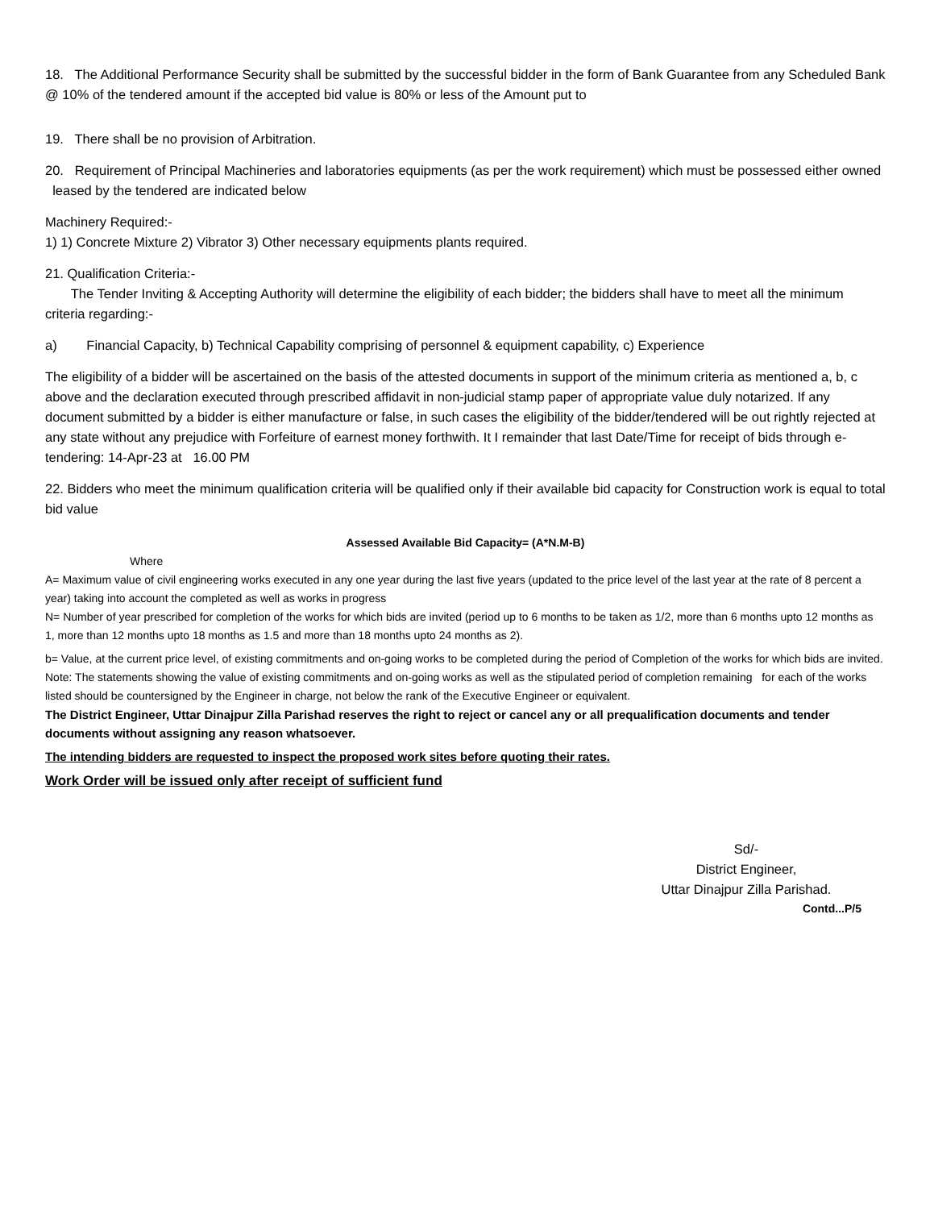18. The Additional Performance Security shall be submitted by the successful bidder in the form of Bank Guarantee from any Scheduled Bank @ 10% of the tendered amount if the accepted bid value is 80% or less of the Amount put to
19. There shall be no provision of Arbitration.
20. Requirement of Principal Machineries and laboratories equipments (as per the work requirement) which must be possessed either owned leased by the tendered are indicated below
Machinery Required:-
1) 1) Concrete Mixture 2) Vibrator 3) Other necessary equipments plants required.
21. Qualification Criteria:-
The Tender Inviting & Accepting Authority will determine the eligibility of each bidder; the bidders shall have to meet all the minimum criteria regarding:-
a) Financial Capacity, b) Technical Capability comprising of personnel & equipment capability, c) Experience
The eligibility of a bidder will be ascertained on the basis of the attested documents in support of the minimum criteria as mentioned a, b, c above and the declaration executed through prescribed affidavit in non-judicial stamp paper of appropriate value duly notarized. If any document submitted by a bidder is either manufacture or false, in such cases the eligibility of the bidder/tendered will be out rightly rejected at any state without any prejudice with Forfeiture of earnest money forthwith. It I remainder that last Date/Time for receipt of bids through e-tendering: 14-Apr-23 at 16.00 PM
22. Bidders who meet the minimum qualification criteria will be qualified only if their available bid capacity for Construction work is equal to total bid value
Assessed Available Bid Capacity= (A*N.M-B)
Where
A= Maximum value of civil engineering works executed in any one year during the last five years (updated to the price level of the last year at the rate of 8 percent a year) taking into account the completed as well as works in progress
N= Number of year prescribed for completion of the works for which bids are invited (period up to 6 months to be taken as 1/2, more than 6 months upto 12 months as 1, more than 12 months upto 18 months as 1.5 and more than 18 months upto 24 months as 2).
b= Value, at the current price level, of existing commitments and on-going works to be completed during the period of Completion of the works for which bids are invited.
Note: The statements showing the value of existing commitments and on-going works as well as the stipulated period of completion remaining for each of the works listed should be countersigned by the Engineer in charge, not below the rank of the Executive Engineer or equivalent.
The District Engineer, Uttar Dinajpur Zilla Parishad reserves the right to reject or cancel any or all prequalification documents and tender documents without assigning any reason whatsoever.
The intending bidders are requested to inspect the proposed work sites before quoting their rates.
Work Order will be issued only after receipt of sufficient fund
Sd/-
District Engineer,
Uttar Dinajpur Zilla Parishad.
Contd...P/5